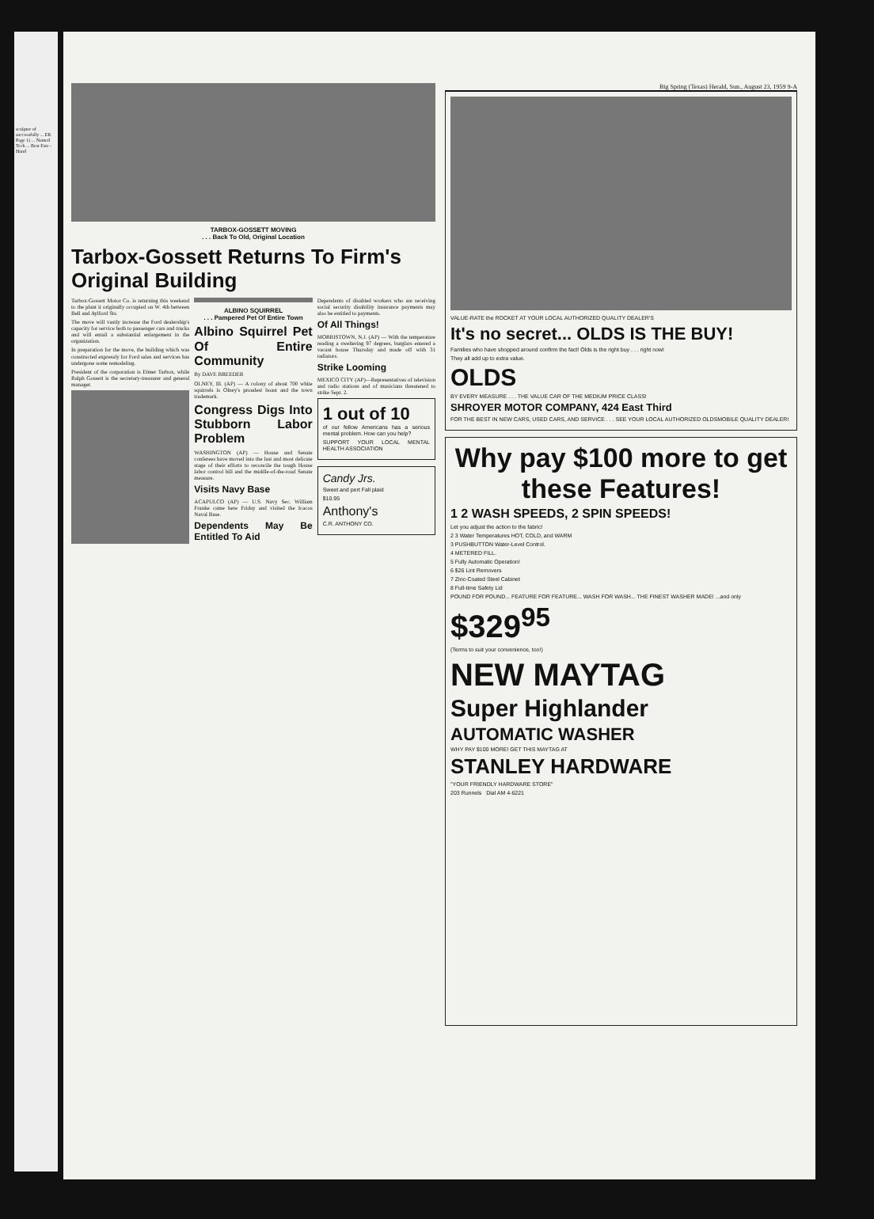sculptor of successfully ... EK Page 1) ... Named Tech ... Best Fate -Hand
TARBOX-GOSSETT MOVING
. . . Back To Old, Original Location
Tarbox-Gossett Returns To Firm's Original Building
Tarbox-Gossett Motor Co. is returning this weekend to the plant it originally occupied on W. 4th between Bell and Aylford Sts.
The move will vastly increase the Ford dealership's capacity for service both to passenger cars and trucks and will entail a substantial enlargement in the organization.
In preparation for the move, the building which was constructed expressly for Ford sales and services has undergone some remodeling.
President of the corporation is Elmer Tarbox, while Ralph Gossett is the secretary-treasurer and general manager.
ALBINO SQUIRREL
. . . Pampered Pet Of Entire Town
Albino Squirrel Pet Of Entire Community
By DAVE BREEDER
OLNEY, Ill. (AP) — A colony of about 700 white squirrels is Olney's proudest boast and the town trademark.
Congress Digs Into Stubborn Labor Problem
WASHINGTON (AP) — House and Senate conferees have moved into the last and most delicate stage of their efforts to reconcile the tough House labor control bill and the middle-of-the-road Senate measure.
Visits Navy Base
ACAPULCO (AP) — U.S. Navy Sec. William Franke came here Friday and visited the Icacos Naval Base.
Dependents May Be Entitled To Aid
Dependents of disabled workers who are receiving social security disability insurance payments may also be entitled to payments.
Of All Things!
MORRISTOWN, N.J. (AP) — With the temperature reading a sweltering 97 degrees, burglars entered a vacant house Thursday and made off with 31 radiators.
Strike Looming
MEXICO CITY (AP)—Representatives of television and radio stations and of musicians threatened to strike Sept. 2.
1 out of 10
of our fellow Americans has a serious mental problem. How can you help?
SUPPORT YOUR LOCAL MENTAL HEALTH ASSOCIATION
Candy Jrs.
Sweet and pert Fall plaid
$10.95
Anthony's
C.R. ANTHONY CO.
Big Spring (Texas) Herald, Sun., August 23, 1959 9-A
VALUE-RATE the ROCKET AT YOUR LOCAL AUTHORIZED QUALITY DEALER'S
It's no secret... OLDS IS THE BUY!
Families who have shopped around confirm the fact! Olds is the right buy . . . right now!
They all add up to extra value.
OLDS
BY EVERY MEASURE . . . THE VALUE CAR OF THE MEDIUM PRICE CLASS!
SHROYER MOTOR COMPANY, 424 East Third
FOR THE BEST IN NEW CARS, USED CARS, AND SERVICE . . . SEE YOUR LOCAL AUTHORIZED OLDSMOBILE QUALITY DEALER!
Why pay $100 more to get these Features!
1 2 WASH SPEEDS, 2 SPIN SPEEDS!
Let you adjust the action to the fabric!
2 3 Water Temperatures HOT, COLD, and WARM
3 PUSHBUTTON Water-Level Control.
4 METERED FILL.
5 Fully Automatic Operation!
6 $26 Lint Removers
7 Zinc-Coated Steel Cabinet
8 Full-time Safety Lid
POUND FOR POUND... FEATURE FOR FEATURE... WASH FOR WASH... THE FINEST WASHER MADE! ...and only
$329<sup>95</sup>
(Terms to suit your convenience, too!)
NEW MAYTAG
Super Highlander
AUTOMATIC WASHER
WHY PAY $100 MORE! GET THIS MAYTAG AT
STANLEY HARDWARE
"YOUR FRIENDLY HARDWARE STORE"
203 Runnels Dial AM 4-6221